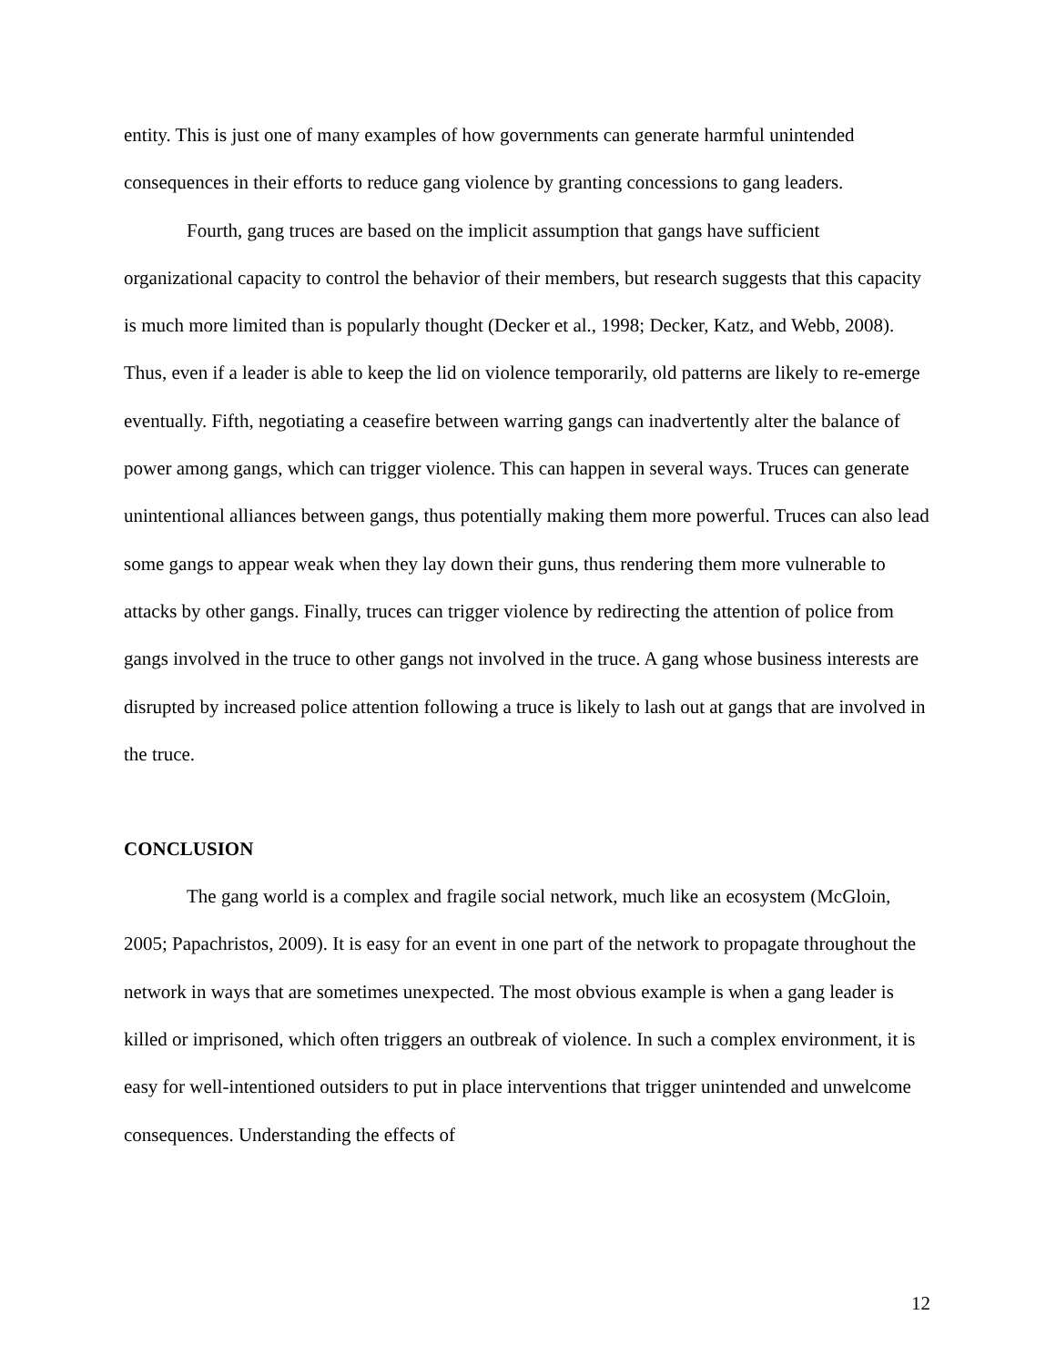entity. This is just one of many examples of how governments can generate harmful unintended consequences in their efforts to reduce gang violence by granting concessions to gang leaders.
Fourth, gang truces are based on the implicit assumption that gangs have sufficient organizational capacity to control the behavior of their members, but research suggests that this capacity is much more limited than is popularly thought (Decker et al., 1998; Decker, Katz, and Webb, 2008). Thus, even if a leader is able to keep the lid on violence temporarily, old patterns are likely to re-emerge eventually. Fifth, negotiating a ceasefire between warring gangs can inadvertently alter the balance of power among gangs, which can trigger violence. This can happen in several ways. Truces can generate unintentional alliances between gangs, thus potentially making them more powerful. Truces can also lead some gangs to appear weak when they lay down their guns, thus rendering them more vulnerable to attacks by other gangs. Finally, truces can trigger violence by redirecting the attention of police from gangs involved in the truce to other gangs not involved in the truce. A gang whose business interests are disrupted by increased police attention following a truce is likely to lash out at gangs that are involved in the truce.
CONCLUSION
The gang world is a complex and fragile social network, much like an ecosystem (McGloin, 2005; Papachristos, 2009). It is easy for an event in one part of the network to propagate throughout the network in ways that are sometimes unexpected. The most obvious example is when a gang leader is killed or imprisoned, which often triggers an outbreak of violence. In such a complex environment, it is easy for well-intentioned outsiders to put in place interventions that trigger unintended and unwelcome consequences. Understanding the effects of
12